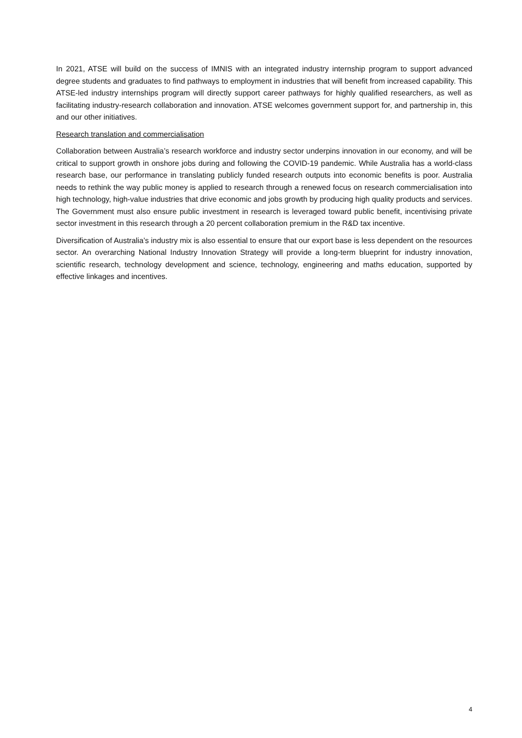In 2021, ATSE will build on the success of IMNIS with an integrated industry internship program to support advanced degree students and graduates to find pathways to employment in industries that will benefit from increased capability. This ATSE-led industry internships program will directly support career pathways for highly qualified researchers, as well as facilitating industry-research collaboration and innovation. ATSE welcomes government support for, and partnership in, this and our other initiatives.
Research translation and commercialisation
Collaboration between Australia’s research workforce and industry sector underpins innovation in our economy, and will be critical to support growth in onshore jobs during and following the COVID-19 pandemic. While Australia has a world-class research base, our performance in translating publicly funded research outputs into economic benefits is poor. Australia needs to rethink the way public money is applied to research through a renewed focus on research commercialisation into high technology, high-value industries that drive economic and jobs growth by producing high quality products and services. The Government must also ensure public investment in research is leveraged toward public benefit, incentivising private sector investment in this research through a 20 percent collaboration premium in the R&D tax incentive.
Diversification of Australia’s industry mix is also essential to ensure that our export base is less dependent on the resources sector. An overarching National Industry Innovation Strategy will provide a long-term blueprint for industry innovation, scientific research, technology development and science, technology, engineering and maths education, supported by effective linkages and incentives.
4